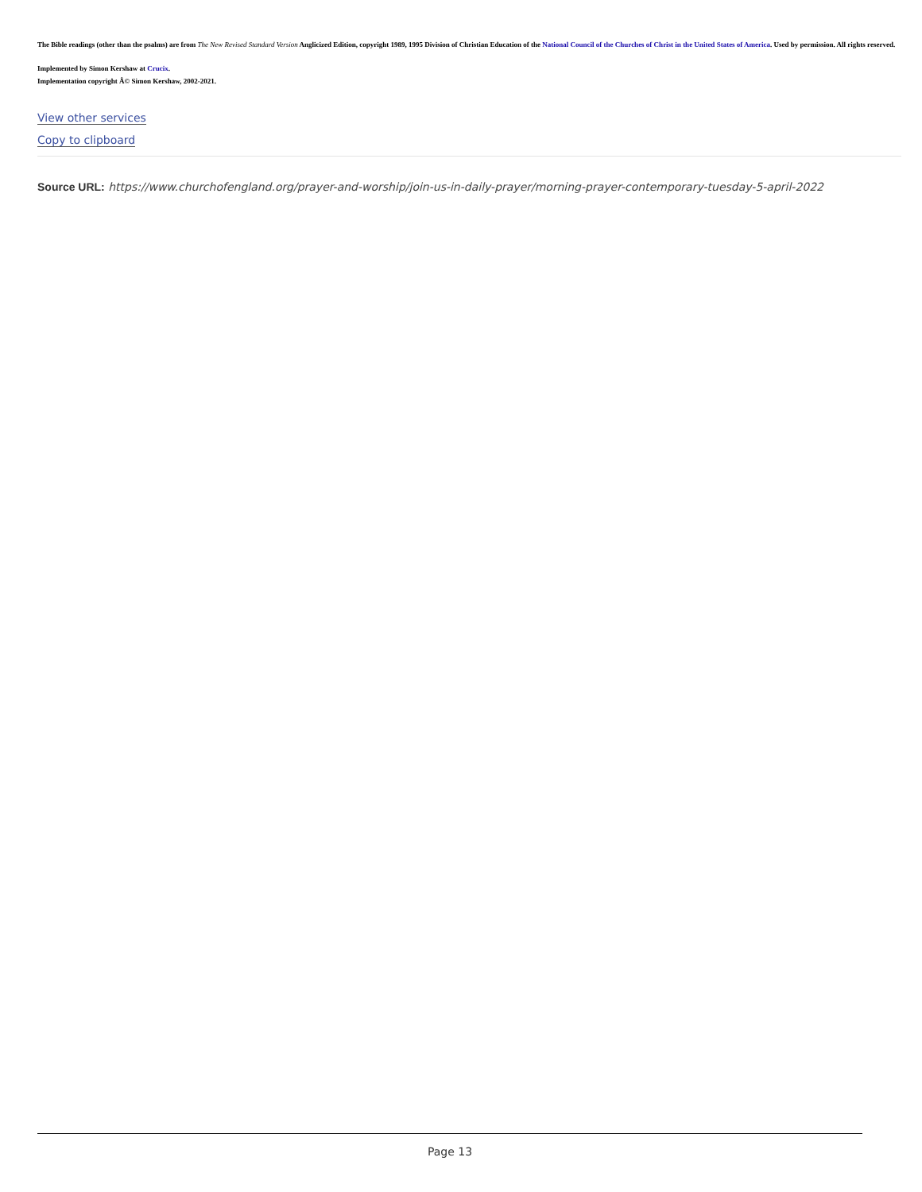The Bible readings (other than the psalms) are from The New Revised Standard Version Anglicized Edition, copyright 1989, 1995 Division of Christian Education of the National Council of the Churches of Christ in the United States of America. Used by permission. All rights reserved.
Implemented by Simon Kershaw at Crucix.
Implementation copyright Â© Simon Kershaw, 2002-2021.
View other services
Copy to clipboard
Source URL: https://www.churchofengland.org/prayer-and-worship/join-us-in-daily-prayer/morning-prayer-contemporary-tuesday-5-april-2022
Page 13